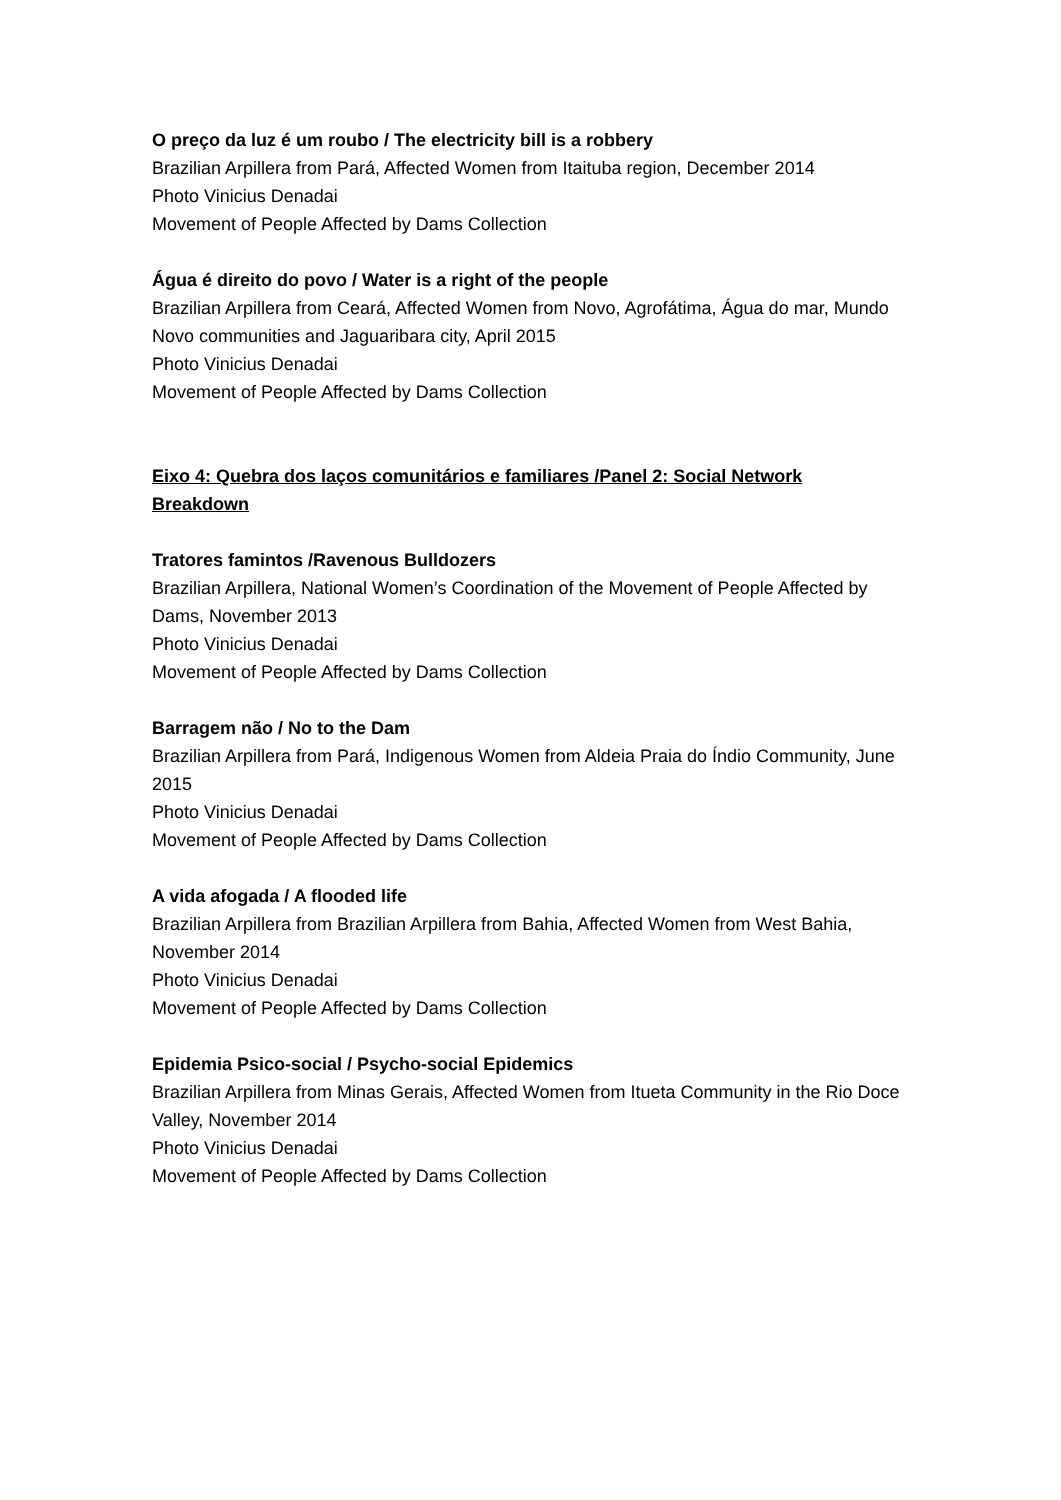O preço da luz é um roubo / The electricity bill is a robbery
Brazilian Arpillera from Pará, Affected Women from Itaituba region, December 2014
Photo Vinicius Denadai
Movement of People Affected by Dams Collection
Água é direito do povo / Water is a right of the people
Brazilian Arpillera from Ceará, Affected Women from Novo, Agrofátima, Água do mar, Mundo Novo communities and Jaguaribara city, April 2015
Photo Vinicius Denadai
Movement of People Affected by Dams Collection
Eixo 4: Quebra dos laços comunitários e familiares /Panel 2: Social Network Breakdown
Tratores famintos /Ravenous Bulldozers
Brazilian Arpillera, National Women’s Coordination of the Movement of People Affected by Dams, November 2013
Photo Vinicius Denadai
Movement of People Affected by Dams Collection
Barragem não / No to the Dam
Brazilian Arpillera from Pará, Indigenous Women from Aldeia Praia do Índio Community, June 2015
Photo Vinicius Denadai
Movement of People Affected by Dams Collection
A vida afogada / A flooded life
Brazilian Arpillera from Brazilian Arpillera from Bahia, Affected Women from West Bahia, November 2014
Photo Vinicius Denadai
Movement of People Affected by Dams Collection
Epidemia Psico-social / Psycho-social Epidemics
Brazilian Arpillera from Minas Gerais, Affected Women from Itueta Community in the Rio Doce Valley, November 2014
Photo Vinicius Denadai
Movement of People Affected by Dams Collection